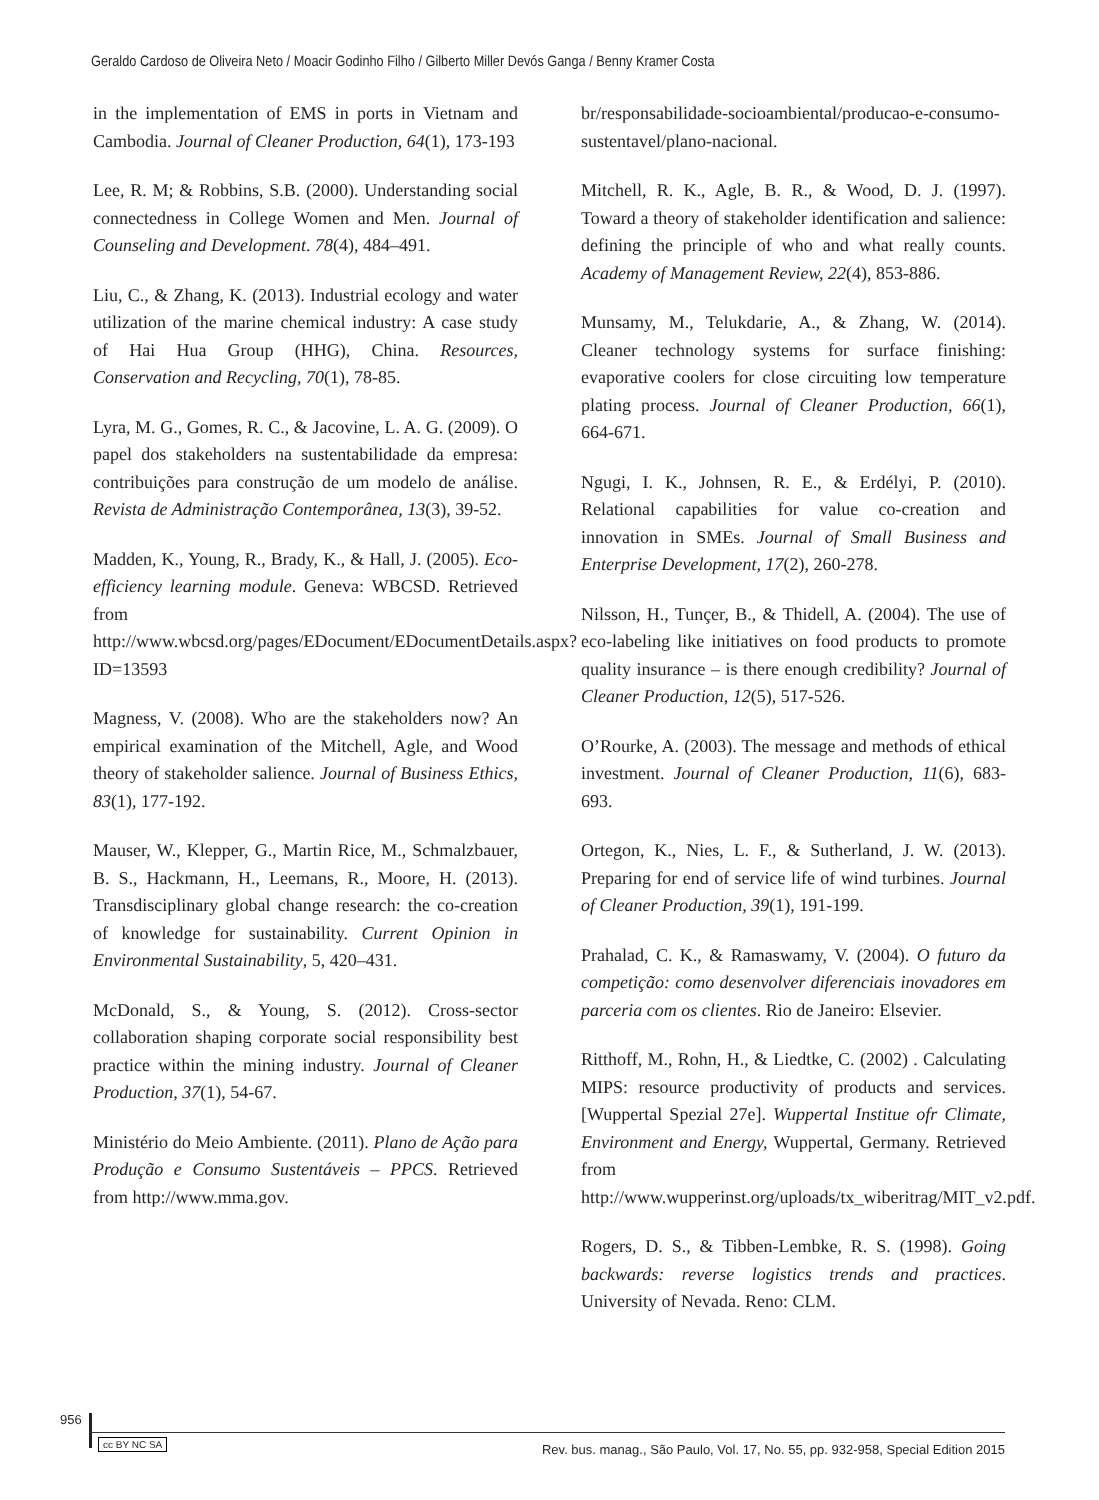Geraldo Cardoso de Oliveira Neto / Moacir Godinho Filho / Gilberto Miller Devós Ganga / Benny Kramer Costa
in the implementation of EMS in ports in Vietnam and Cambodia. Journal of Cleaner Production, 64(1), 173-193
Lee, R. M; & Robbins, S.B. (2000). Understanding social connectedness in College Women and Men. Journal of Counseling and Development. 78(4), 484–491.
Liu, C., & Zhang, K. (2013). Industrial ecology and water utilization of the marine chemical industry: A case study of Hai Hua Group (HHG), China. Resources, Conservation and Recycling, 70(1), 78-85.
Lyra, M. G., Gomes, R. C., & Jacovine, L. A. G. (2009). O papel dos stakeholders na sustentabilidade da empresa: contribuições para construção de um modelo de análise. Revista de Administração Contemporânea, 13(3), 39-52.
Madden, K., Young, R., Brady, K., & Hall, J. (2005). Eco-efficiency learning module. Geneva: WBCSD. Retrieved from http://www.wbcsd.org/pages/EDocument/EDocumentDetails.aspx?ID=13593
Magness, V. (2008). Who are the stakeholders now? An empirical examination of the Mitchell, Agle, and Wood theory of stakeholder salience. Journal of Business Ethics, 83(1), 177-192.
Mauser, W., Klepper, G., Martin Rice, M., Schmalzbauer, B. S., Hackmann, H., Leemans, R., Moore, H. (2013). Transdisciplinary global change research: the co-creation of knowledge for sustainability. Current Opinion in Environmental Sustainability, 5, 420–431.
McDonald, S., & Young, S. (2012). Cross-sector collaboration shaping corporate social responsibility best practice within the mining industry. Journal of Cleaner Production, 37(1), 54-67.
Ministério do Meio Ambiente. (2011). Plano de Ação para Produção e Consumo Sustentáveis – PPCS. Retrieved from http://www.mma.gov.
br/responsabilidade-socioambiental/producao-e-consumo-sustentavel/plano-nacional.
Mitchell, R. K., Agle, B. R., & Wood, D. J. (1997). Toward a theory of stakeholder identification and salience: defining the principle of who and what really counts. Academy of Management Review, 22(4), 853-886.
Munsamy, M., Telukdarie, A., & Zhang, W. (2014). Cleaner technology systems for surface finishing: evaporative coolers for close circuiting low temperature plating process. Journal of Cleaner Production, 66(1), 664-671.
Ngugi, I. K., Johnsen, R. E., & Erdélyi, P. (2010). Relational capabilities for value co-creation and innovation in SMEs. Journal of Small Business and Enterprise Development, 17(2), 260-278.
Nilsson, H., Tunçer, B., & Thidell, A. (2004). The use of eco-labeling like initiatives on food products to promote quality insurance – is there enough credibility? Journal of Cleaner Production, 12(5), 517-526.
O’Rourke, A. (2003). The message and methods of ethical investment. Journal of Cleaner Production, 11(6), 683-693.
Ortegon, K., Nies, L. F., & Sutherland, J. W. (2013). Preparing for end of service life of wind turbines. Journal of Cleaner Production, 39(1), 191-199.
Prahalad, C. K., & Ramaswamy, V. (2004). O futuro da competição: como desenvolver diferenciais inovadores em parceria com os clientes. Rio de Janeiro: Elsevier.
Ritthoff, M., Rohn, H., & Liedtke, C. (2002) . Calculating MIPS: resource productivity of products and services. [Wuppertal Spezial 27e]. Wuppertal Institue ofr Climate, Environment and Energy, Wuppertal, Germany. Retrieved from http://www.wupperinst.org/uploads/tx_wiberitrag/MIT_v2.pdf.
Rogers, D. S., & Tibben-Lembke, R. S. (1998). Going backwards: reverse logistics trends and practices. University of Nevada. Reno: CLM.
956 Rev. bus. manag., São Paulo, Vol. 17, No. 55, pp. 932-958, Special Edition 2015
cc BY NC SA